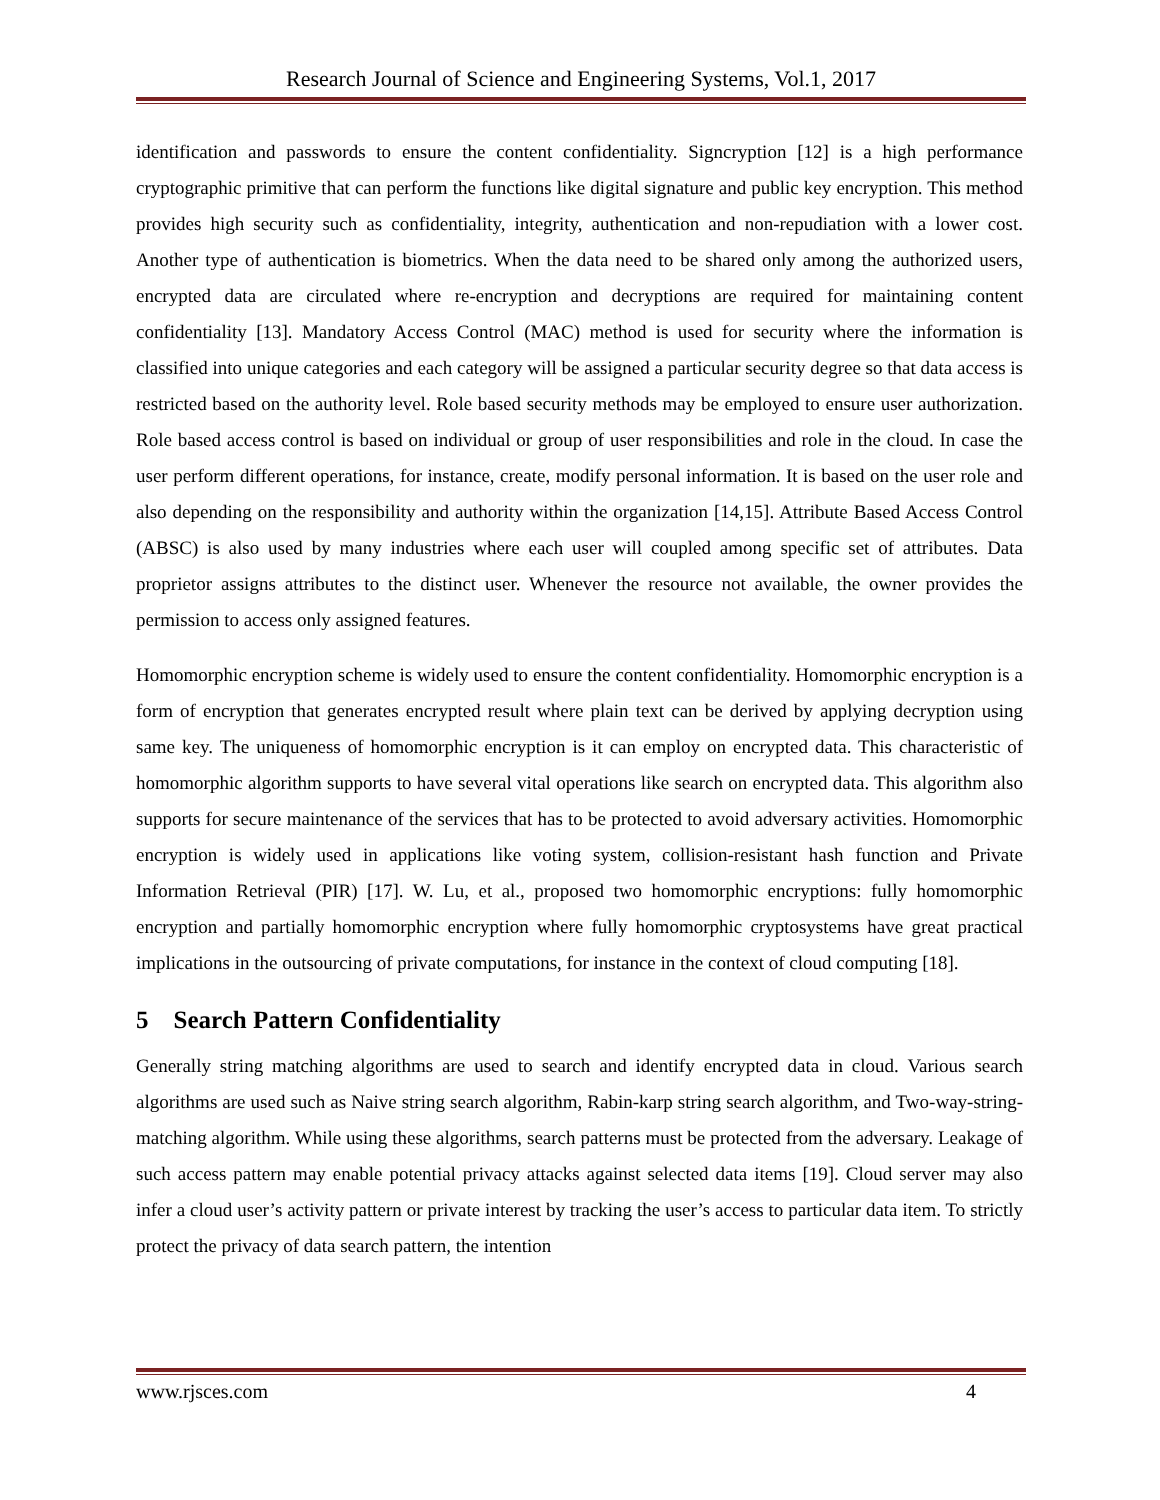Research Journal of Science and Engineering Systems, Vol.1, 2017
identification and passwords to ensure the content confidentiality. Signcryption [12] is a high performance cryptographic primitive that can perform the functions like digital signature and public key encryption. This method provides high security such as confidentiality, integrity, authentication and non-repudiation with a lower cost. Another type of authentication is biometrics. When the data need to be shared only among the authorized users, encrypted data are circulated where re-encryption and decryptions are required for maintaining content confidentiality [13]. Mandatory Access Control (MAC) method is used for security where the information is classified into unique categories and each category will be assigned a particular security degree so that data access is restricted based on the authority level. Role based security methods may be employed to ensure user authorization. Role based access control is based on individual or group of user responsibilities and role in the cloud. In case the user perform different operations, for instance, create, modify personal information. It is based on the user role and also depending on the responsibility and authority within the organization [14,15]. Attribute Based Access Control (ABSC) is also used by many industries where each user will coupled among specific set of attributes. Data proprietor assigns attributes to the distinct user. Whenever the resource not available, the owner provides the permission to access only assigned features.
Homomorphic encryption scheme is widely used to ensure the content confidentiality. Homomorphic encryption is a form of encryption that generates encrypted result where plain text can be derived by applying decryption using same key. The uniqueness of homomorphic encryption is it can employ on encrypted data. This characteristic of homomorphic algorithm supports to have several vital operations like search on encrypted data. This algorithm also supports for secure maintenance of the services that has to be protected to avoid adversary activities. Homomorphic encryption is widely used in applications like voting system, collision-resistant hash function and Private Information Retrieval (PIR) [17]. W. Lu, et al., proposed two homomorphic encryptions: fully homomorphic encryption and partially homomorphic encryption where fully homomorphic cryptosystems have great practical implications in the outsourcing of private computations, for instance in the context of cloud computing [18].
5 Search Pattern Confidentiality
Generally string matching algorithms are used to search and identify encrypted data in cloud. Various search algorithms are used such as Naive string search algorithm, Rabin-karp string search algorithm, and Two-way-string-matching algorithm. While using these algorithms, search patterns must be protected from the adversary. Leakage of such access pattern may enable potential privacy attacks against selected data items [19]. Cloud server may also infer a cloud user’s activity pattern or private interest by tracking the user’s access to particular data item. To strictly protect the privacy of data search pattern, the intention
www.rjsces.com 4